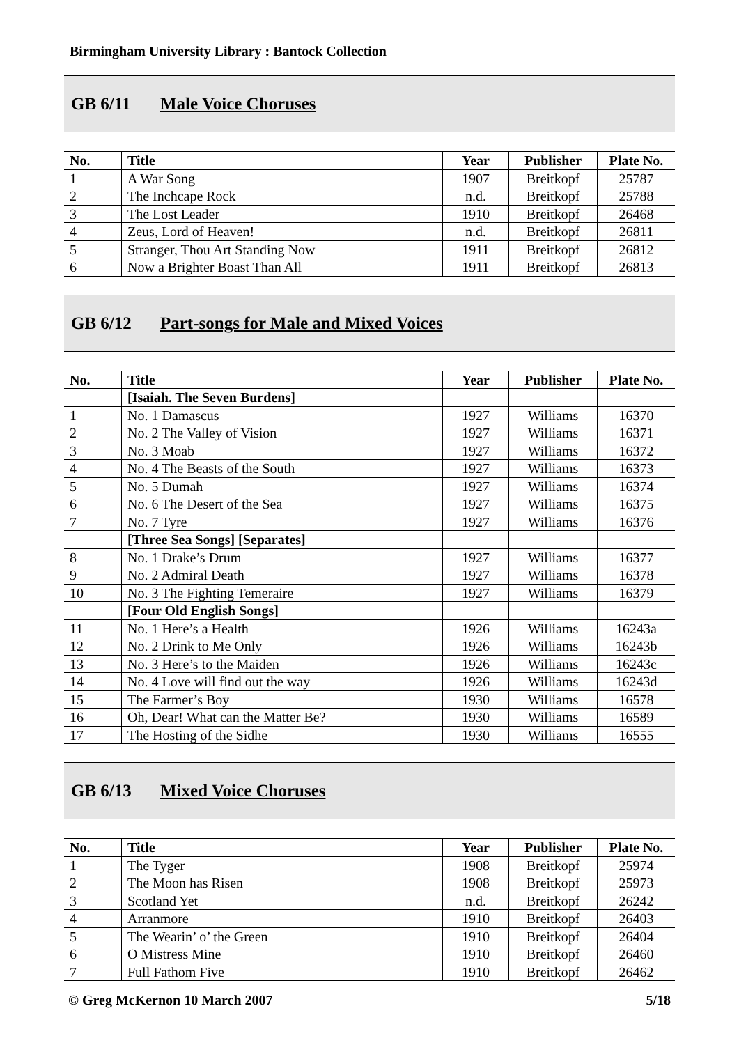Birmingham University Library : Bantock Collection
GB 6/11 Male Voice Choruses
| No. | Title | Year | Publisher | Plate No. |
| --- | --- | --- | --- | --- |
| 1 | A War Song | 1907 | Breitkopf | 25787 |
| 2 | The Inchcape Rock | n.d. | Breitkopf | 25788 |
| 3 | The Lost Leader | 1910 | Breitkopf | 26468 |
| 4 | Zeus, Lord of Heaven! | n.d. | Breitkopf | 26811 |
| 5 | Stranger, Thou Art Standing Now | 1911 | Breitkopf | 26812 |
| 6 | Now a Brighter Boast Than All | 1911 | Breitkopf | 26813 |
GB 6/12 Part-songs for Male and Mixed Voices
| No. | Title | Year | Publisher | Plate No. |
| --- | --- | --- | --- | --- |
| | [Isaiah. The Seven Burdens] | | | |
| 1 | No. 1 Damascus | 1927 | Williams | 16370 |
| 2 | No. 2 The Valley of Vision | 1927 | Williams | 16371 |
| 3 | No. 3 Moab | 1927 | Williams | 16372 |
| 4 | No. 4 The Beasts of the South | 1927 | Williams | 16373 |
| 5 | No. 5 Dumah | 1927 | Williams | 16374 |
| 6 | No. 6 The Desert of the Sea | 1927 | Williams | 16375 |
| 7 | No. 7 Tyre | 1927 | Williams | 16376 |
| | [Three Sea Songs] [Separates] | | | |
| 8 | No. 1 Drake’s Drum | 1927 | Williams | 16377 |
| 9 | No. 2 Admiral Death | 1927 | Williams | 16378 |
| 10 | No. 3 The Fighting Temeraire | 1927 | Williams | 16379 |
| | [Four Old English Songs] | | | |
| 11 | No. 1 Here’s a Health | 1926 | Williams | 16243a |
| 12 | No. 2 Drink to Me Only | 1926 | Williams | 16243b |
| 13 | No. 3 Here’s to the Maiden | 1926 | Williams | 16243c |
| 14 | No. 4 Love will find out the way | 1926 | Williams | 16243d |
| 15 | The Farmer’s Boy | 1930 | Williams | 16578 |
| 16 | Oh, Dear! What can the Matter Be? | 1930 | Williams | 16589 |
| 17 | The Hosting of the Sidhe | 1930 | Williams | 16555 |
GB 6/13 Mixed Voice Choruses
| No. | Title | Year | Publisher | Plate No. |
| --- | --- | --- | --- | --- |
| 1 | The Tyger | 1908 | Breitkopf | 25974 |
| 2 | The Moon has Risen | 1908 | Breitkopf | 25973 |
| 3 | Scotland Yet | n.d. | Breitkopf | 26242 |
| 4 | Arranmore | 1910 | Breitkopf | 26403 |
| 5 | The Wearin’ o’ the Green | 1910 | Breitkopf | 26404 |
| 6 | O Mistress Mine | 1910 | Breitkopf | 26460 |
| 7 | Full Fathom Five | 1910 | Breitkopf | 26462 |
© Greg McKernon 10 March 2007 5/18